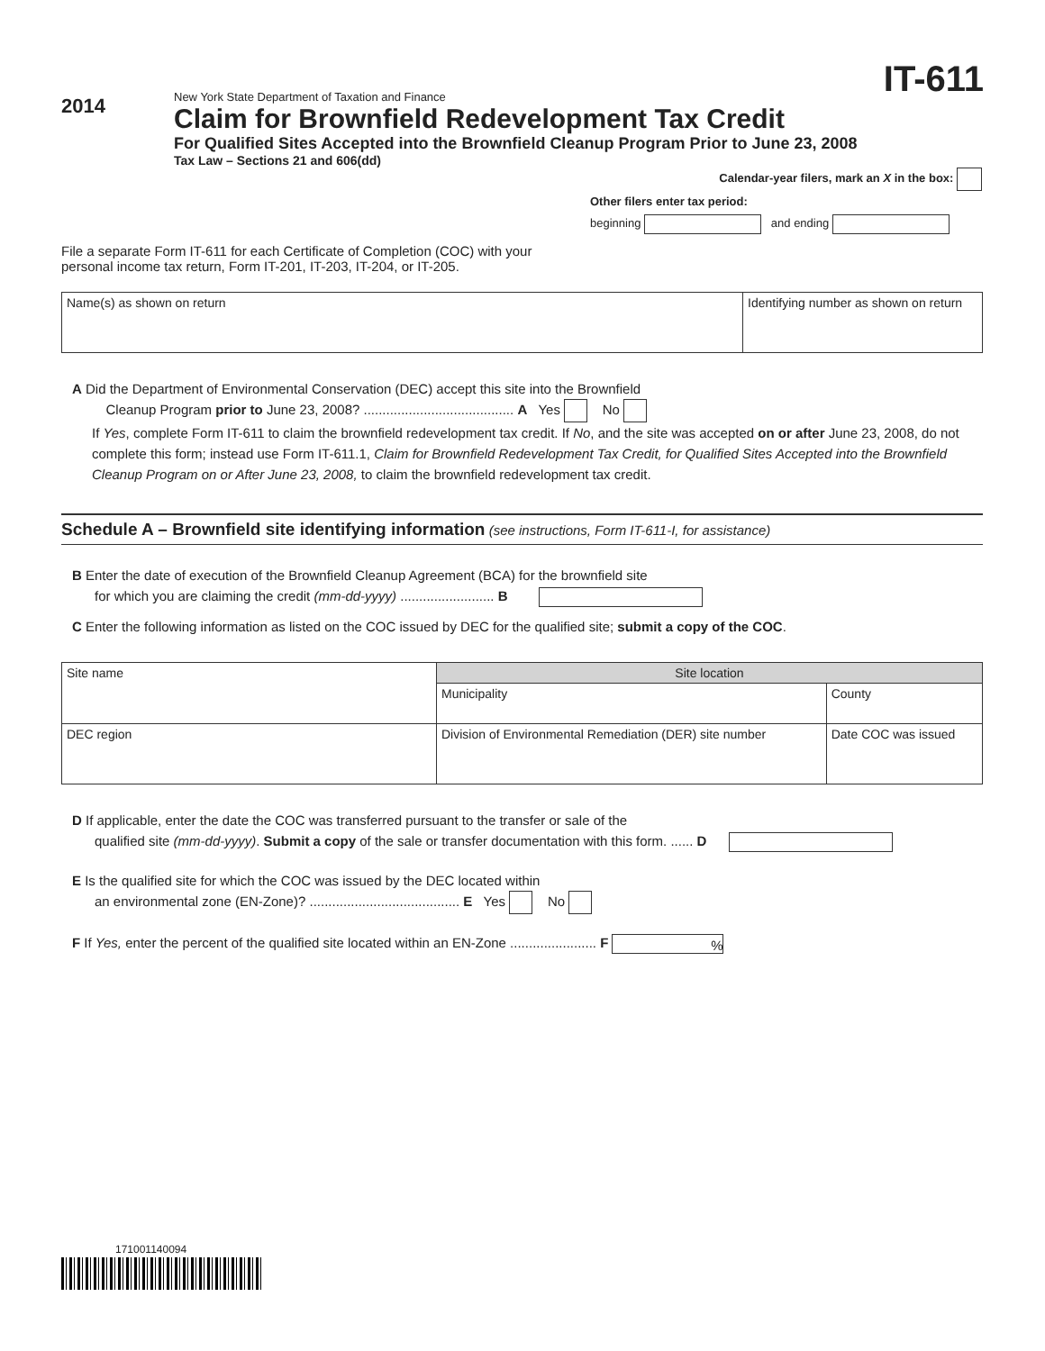2014
New York State Department of Taxation and Finance
Claim for Brownfield Redevelopment Tax Credit
For Qualified Sites Accepted into the Brownfield Cleanup Program Prior to June 23, 2008
Tax Law – Sections 21 and 606(dd)
IT-611
Calendar-year filers, mark an X in the box:
Other filers enter tax period:
beginning and ending
File a separate Form IT-611 for each Certificate of Completion (COC) with your personal income tax return, Form IT-201, IT-203, IT-204, or IT-205.
| Name(s) as shown on return | Identifying number as shown on return |
A Did the Department of Environmental Conservation (DEC) accept this site into the Brownfield
Cleanup Program prior to June 23, 2008? ........................................ A Yes No
If Yes, complete Form IT-611 to claim the brownfield redevelopment tax credit. If No, and the site was accepted on or after June 23, 2008, do not complete this form; instead use Form IT-611.1, Claim for Brownfield Redevelopment Tax Credit, for Qualified Sites Accepted into the Brownfield Cleanup Program on or After June 23, 2008, to claim the brownfield redevelopment tax credit.
Schedule A – Brownfield site identifying information (see instructions, Form IT-611-I, for assistance)
B Enter the date of execution of the Brownfield Cleanup Agreement (BCA) for the brownfield site
for which you are claiming the credit (mm-dd-yyyy) ......................... B
C Enter the following information as listed on the COC issued by DEC for the qualified site; submit a copy of the COC.
| Site name | Site location | |
| | Municipality | County |
| DEC region | Division of Environmental Remediation (DER) site number | Date COC was issued |
D If applicable, enter the date the COC was transferred pursuant to the transfer or sale of the
qualified site (mm-dd-yyyy). Submit a copy of the sale or transfer documentation with this form. ...... D
E Is the qualified site for which the COC was issued by the DEC located within
an environmental zone (EN-Zone)? ........................................ E Yes No
F If Yes, enter the percent of the qualified site located within an EN-Zone ....................... F %
171001140094